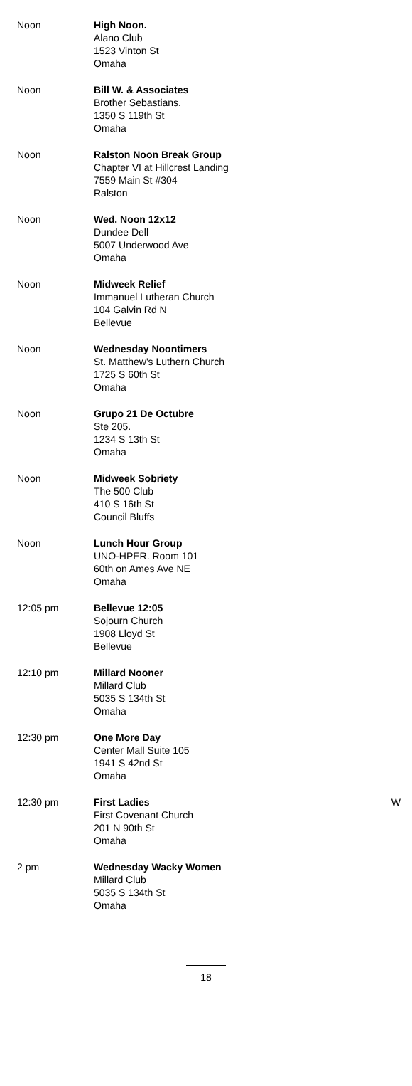| Noon | High Noon. Alano Club 1523 Vinton St Omaha | |
| Noon | Bill W. & Associates Brother Sebastians. 1350 S 119th St Omaha | |
| Noon | Ralston Noon Break Group Chapter VI at Hillcrest Landing 7559 Main St #304 Ralston | |
| Noon | Wed. Noon 12x12 Dundee Dell 5007 Underwood Ave Omaha | |
| Noon | Midweek Relief Immanuel Lutheran Church 104 Galvin Rd N Bellevue | |
| Noon | Wednesday Noontimers St. Matthew's Luthern Church 1725 S 60th St Omaha | |
| Noon | Grupo 21 De Octubre Ste 205. 1234 S 13th St Omaha | |
| Noon | Midweek Sobriety The 500 Club 410 S 16th St Council Bluffs | |
| Noon | Lunch Hour Group UNO-HPER. Room 101 60th on Ames Ave NE Omaha | |
| 12:05 pm | Bellevue 12:05 Sojourn Church 1908 Lloyd St Bellevue | |
| 12:10 pm | Millard Nooner Millard Club 5035 S 134th St Omaha | |
| 12:30 pm | One More Day Center Mall Suite 105 1941 S 42nd St Omaha | |
| 12:30 pm | First Ladies First Covenant Church 201 N 90th St Omaha | W |
| 2 pm | Wednesday Wacky Women Millard Club 5035 S 134th St Omaha | |
18